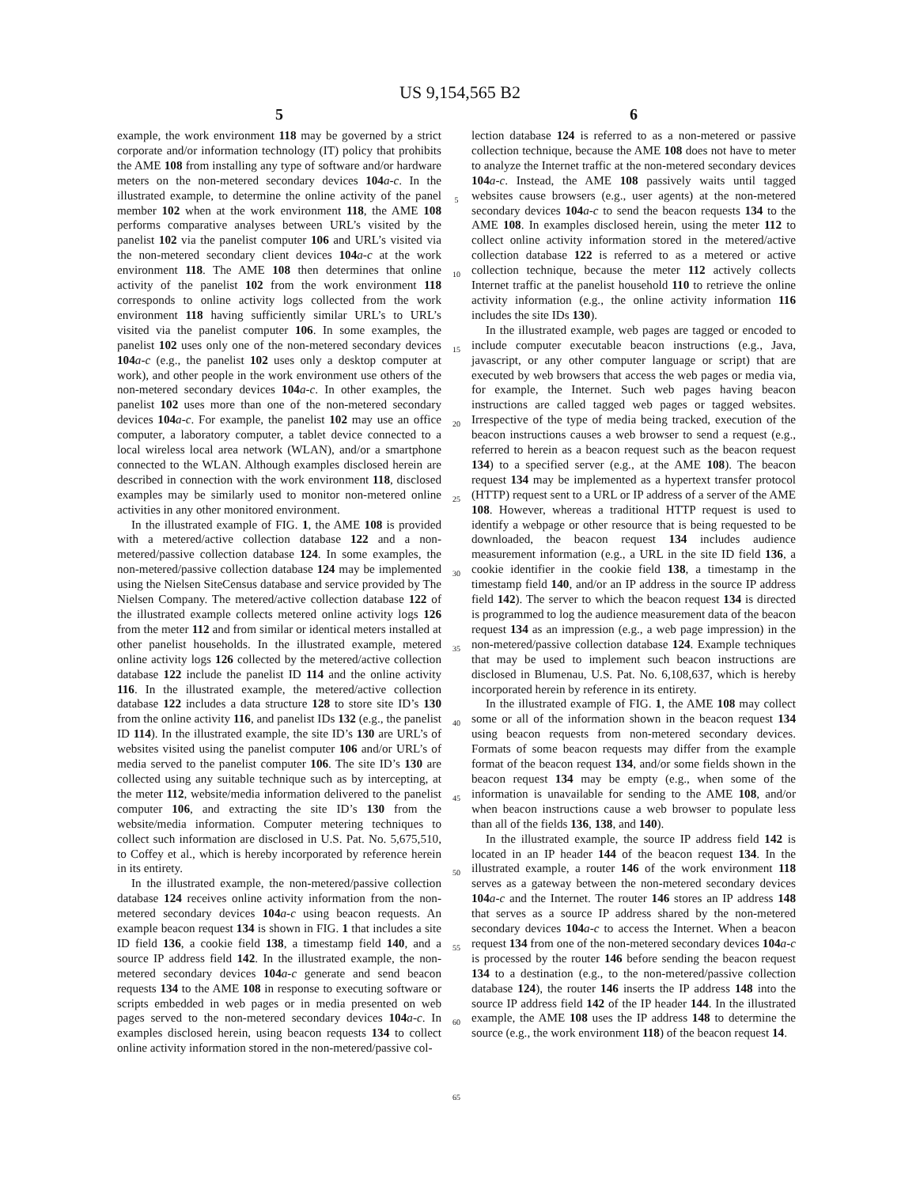US 9,154,565 B2
5
example, the work environment 118 may be governed by a strict corporate and/or information technology (IT) policy that prohibits the AME 108 from installing any type of software and/or hardware meters on the non-metered secondary devices 104 a-c. In the illustrated example, to determine the online activity of the panel member 102 when at the work environment 118, the AME 108 performs comparative analyses between URL’s visited by the panelist 102 via the panelist computer 106 and URL’s visited via the non-metered secondary client devices 104 a-c at the work environment 118. The AME 108 then determines that online activity of the panelist 102 from the work environment 118 corresponds to online activity logs collected from the work environment 118 having sufficiently similar URL’s to URL’s visited via the panelist computer 106. In some examples, the panelist 102 uses only one of the non-metered secondary devices 104 a-c (e.g., the panelist 102 uses only a desktop computer at work), and other people in the work environment use others of the non-metered secondary devices 104 a-c. In other examples, the panelist 102 uses more than one of the non-metered secondary devices 104 a-c. For example, the panelist 102 may use an office computer, a laboratory computer, a tablet device connected to a local wireless local area network (WLAN), and/or a smartphone connected to the WLAN. Although examples disclosed herein are described in connection with the work environment 118, disclosed examples may be similarly used to monitor non-metered online activities in any other monitored environment.
In the illustrated example of FIG. 1, the AME 108 is provided with a metered/active collection database 122 and a non-metered/passive collection database 124. In some examples, the non-metered/passive collection database 124 may be implemented using the Nielsen SiteCensus database and service provided by The Nielsen Company. The metered/active collection database 122 of the illustrated example collects metered online activity logs 126 from the meter 112 and from similar or identical meters installed at other panelist households. In the illustrated example, metered online activity logs 126 collected by the metered/active collection database 122 include the panelist ID 114 and the online activity 116. In the illustrated example, the metered/active collection database 122 includes a data structure 128 to store site ID’s 130 from the online activity 116, and panelist IDs 132 (e.g., the panelist ID 114). In the illustrated example, the site ID’s 130 are URL’s of websites visited using the panelist computer 106 and/or URL’s of media served to the panelist computer 106. The site ID’s 130 are collected using any suitable technique such as by intercepting, at the meter 112, website/media information delivered to the panelist computer 106, and extracting the site ID’s 130 from the website/media information. Computer metering techniques to collect such information are disclosed in U.S. Pat. No. 5,675,510, to Coffey et al., which is hereby incorporated by reference herein in its entirety.
In the illustrated example, the non-metered/passive collection database 124 receives online activity information from the non-metered secondary devices 104 a-c using beacon requests. An example beacon request 134 is shown in FIG. 1 that includes a site ID field 136, a cookie field 138, a timestamp field 140, and a source IP address field 142. In the illustrated example, the non-metered secondary devices 104 a-c generate and send beacon requests 134 to the AME 108 in response to executing software or scripts embedded in web pages or in media presented on web pages served to the non-metered secondary devices 104 a-c. In examples disclosed herein, using beacon requests 134 to collect online activity information stored in the non-metered/passive col-
5
10
15
20
25
30
35
40
45
50
55
60
65
6
lection database 124 is referred to as a non-metered or passive collection technique, because the AME 108 does not have to meter to analyze the Internet traffic at the non-metered secondary devices 104 a-c. Instead, the AME 108 passively waits until tagged websites cause browsers (e.g., user agents) at the non-metered secondary devices 104 a-c to send the beacon requests 134 to the AME 108. In examples disclosed herein, using the meter 112 to collect online activity information stored in the metered/active collection database 122 is referred to as a metered or active collection technique, because the meter 112 actively collects Internet traffic at the panelist household 110 to retrieve the online activity information (e.g., the online activity information 116 includes the site IDs 130).
In the illustrated example, web pages are tagged or encoded to include computer executable beacon instructions (e.g., Java, javascript, or any other computer language or script) that are executed by web browsers that access the web pages or media via, for example, the Internet. Such web pages having beacon instructions are called tagged web pages or tagged websites. Irrespective of the type of media being tracked, execution of the beacon instructions causes a web browser to send a request (e.g., referred to herein as a beacon request such as the beacon request 134) to a specified server (e.g., at the AME 108). The beacon request 134 may be implemented as a hypertext transfer protocol (HTTP) request sent to a URL or IP address of a server of the AME 108. However, whereas a traditional HTTP request is used to identify a webpage or other resource that is being requested to be downloaded, the beacon request 134 includes audience measurement information (e.g., a URL in the site ID field 136, a cookie identifier in the cookie field 138, a timestamp in the timestamp field 140, and/or an IP address in the source IP address field 142). The server to which the beacon request 134 is directed is programmed to log the audience measurement data of the beacon request 134 as an impression (e.g., a web page impression) in the non-metered/passive collection database 124. Example techniques that may be used to implement such beacon instructions are disclosed in Blumenau, U.S. Pat. No. 6,108,637, which is hereby incorporated herein by reference in its entirety.
In the illustrated example of FIG. 1, the AME 108 may collect some or all of the information shown in the beacon request 134 using beacon requests from non-metered secondary devices. Formats of some beacon requests may differ from the example format of the beacon request 134, and/or some fields shown in the beacon request 134 may be empty (e.g., when some of the information is unavailable for sending to the AME 108, and/or when beacon instructions cause a web browser to populate less than all of the fields 136, 138, and 140).
In the illustrated example, the source IP address field 142 is located in an IP header 144 of the beacon request 134. In the illustrated example, a router 146 of the work environment 118 serves as a gateway between the non-metered secondary devices 104 a-c and the Internet. The router 146 stores an IP address 148 that serves as a source IP address shared by the non-metered secondary devices 104 a-c to access the Internet. When a beacon request 134 from one of the non-metered secondary devices 104 a-c is processed by the router 146 before sending the beacon request 134 to a destination (e.g., to the non-metered/passive collection database 124), the router 146 inserts the IP address 148 into the source IP address field 142 of the IP header 144. In the illustrated example, the AME 108 uses the IP address 148 to determine the source (e.g., the work environment 118) of the beacon request 14.